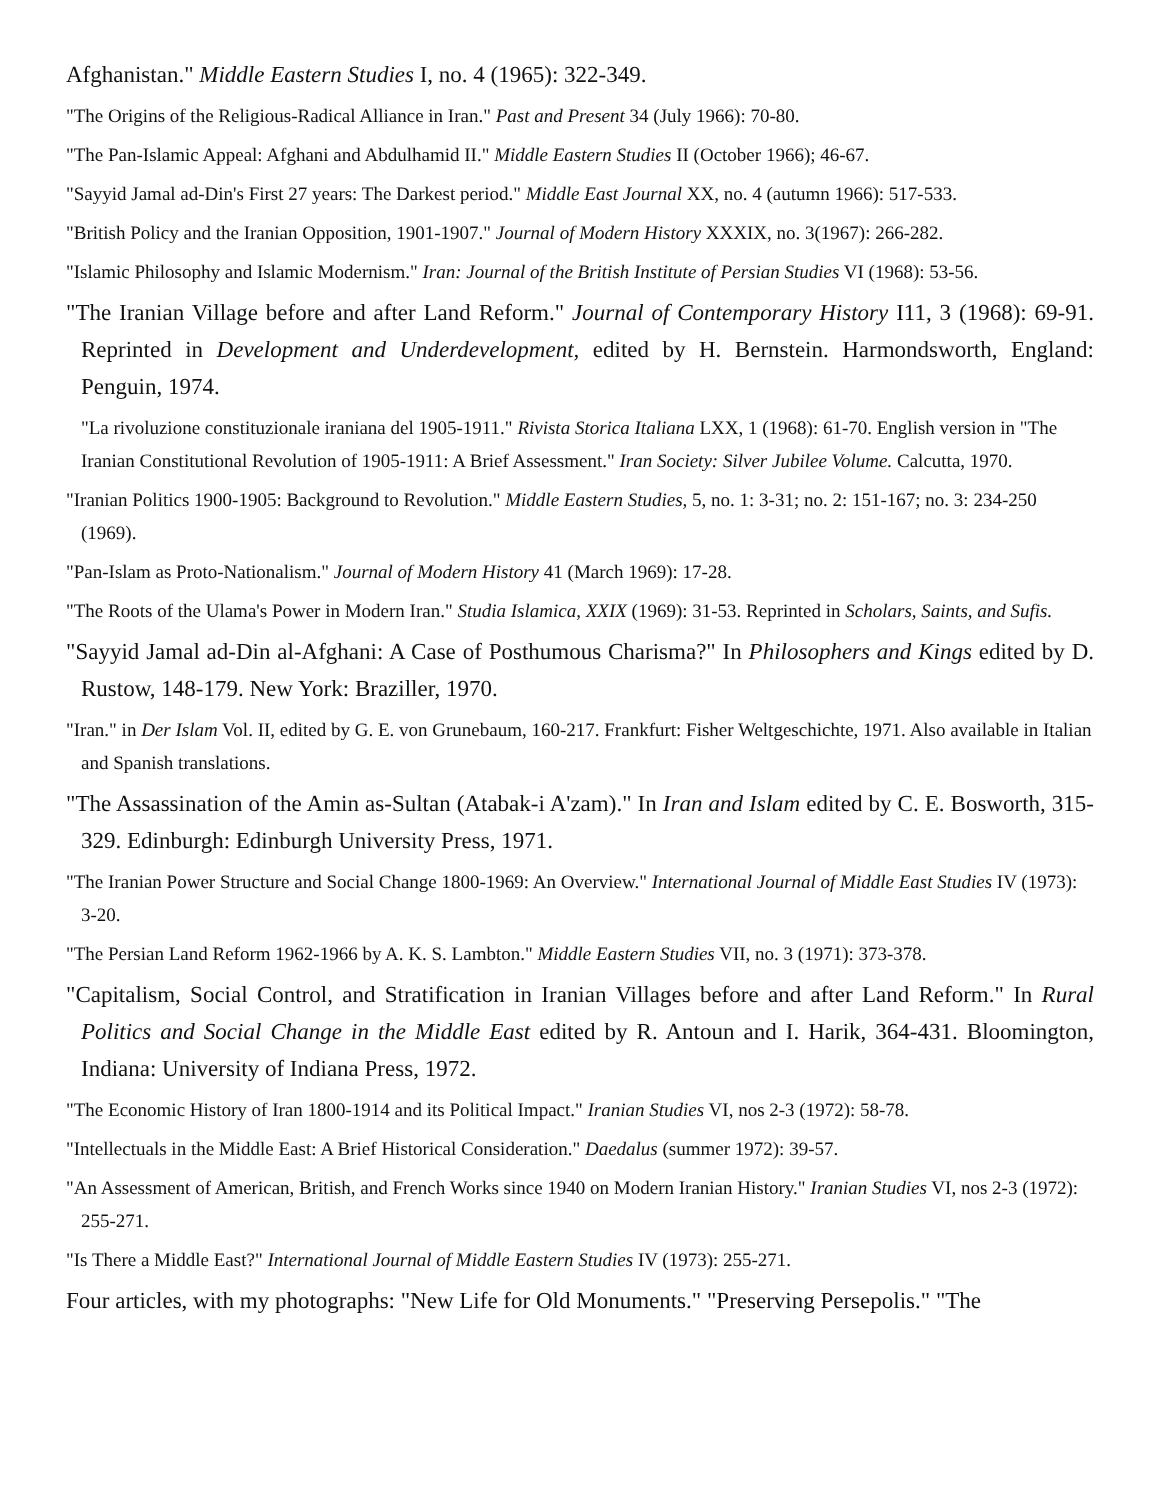Afghanistan." Middle Eastern Studies I, no. 4 (1965): 322-349.
"The Origins of the Religious-Radical Alliance in Iran." Past and Present 34 (July 1966): 70-80.
"The Pan-Islamic Appeal: Afghani and Abdulhamid II." Middle Eastern Studies II (October 1966); 46-67.
"Sayyid Jamal ad-Din's First 27 years: The Darkest period." Middle East Journal XX, no. 4 (autumn 1966): 517-533.
"British Policy and the Iranian Opposition, 1901-1907." Journal of Modern History XXXIX, no. 3(1967): 266-282.
"Islamic Philosophy and Islamic Modernism." Iran: Journal of the British Institute of Persian Studies VI (1968): 53-56.
"The Iranian Village before and after Land Reform." Journal of Contemporary History I11, 3 (1968): 69-91. Reprinted in Development and Underdevelopment, edited by H. Bernstein. Harmondsworth, England: Penguin, 1974.
"La rivoluzione constituzionale iraniana del 1905-1911." Rivista Storica Italiana LXX, 1 (1968): 61-70. English version in "The Iranian Constitutional Revolution of 1905-1911: A Brief Assessment." Iran Society: Silver Jubilee Volume. Calcutta, 1970.
"Iranian Politics 1900-1905: Background to Revolution." Middle Eastern Studies, 5, no. 1: 3-31; no. 2: 151-167; no. 3: 234-250 (1969).
"Pan-Islam as Proto-Nationalism." Journal of Modern History 41 (March 1969): 17-28.
"The Roots of the Ulama's Power in Modern Iran." Studia Islamica, XXIX (1969): 31-53. Reprinted in Scholars, Saints, and Sufis.
"Sayyid Jamal ad-Din al-Afghani: A Case of Posthumous Charisma?" In Philosophers and Kings edited by D. Rustow, 148-179. New York: Braziller, 1970.
"Iran." in Der Islam Vol. II, edited by G. E. von Grunebaum, 160-217. Frankfurt: Fisher Weltgeschichte, 1971. Also available in Italian and Spanish translations.
"The Assassination of the Amin as-Sultan (Atabak-i A'zam)." In Iran and Islam edited by C. E. Bosworth, 315-329. Edinburgh: Edinburgh University Press, 1971.
"The Iranian Power Structure and Social Change 1800-1969: An Overview." International Journal of Middle East Studies IV (1973): 3-20.
"The Persian Land Reform 1962-1966 by A. K. S. Lambton." Middle Eastern Studies VII, no. 3 (1971): 373-378.
"Capitalism, Social Control, and Stratification in Iranian Villages before and after Land Reform." In Rural Politics and Social Change in the Middle East edited by R. Antoun and I. Harik, 364-431. Bloomington, Indiana: University of Indiana Press, 1972.
"The Economic History of Iran 1800-1914 and its Political Impact." Iranian Studies VI, nos 2-3 (1972): 58-78.
"Intellectuals in the Middle East: A Brief Historical Consideration." Daedalus (summer 1972): 39-57.
"An Assessment of American, British, and French Works since 1940 on Modern Iranian History." Iranian Studies VI, nos 2-3 (1972): 255-271.
"Is There a Middle East?" International Journal of Middle Eastern Studies IV (1973): 255-271.
Four articles, with my photographs: "New Life for Old Monuments." "Preserving Persepolis." "The